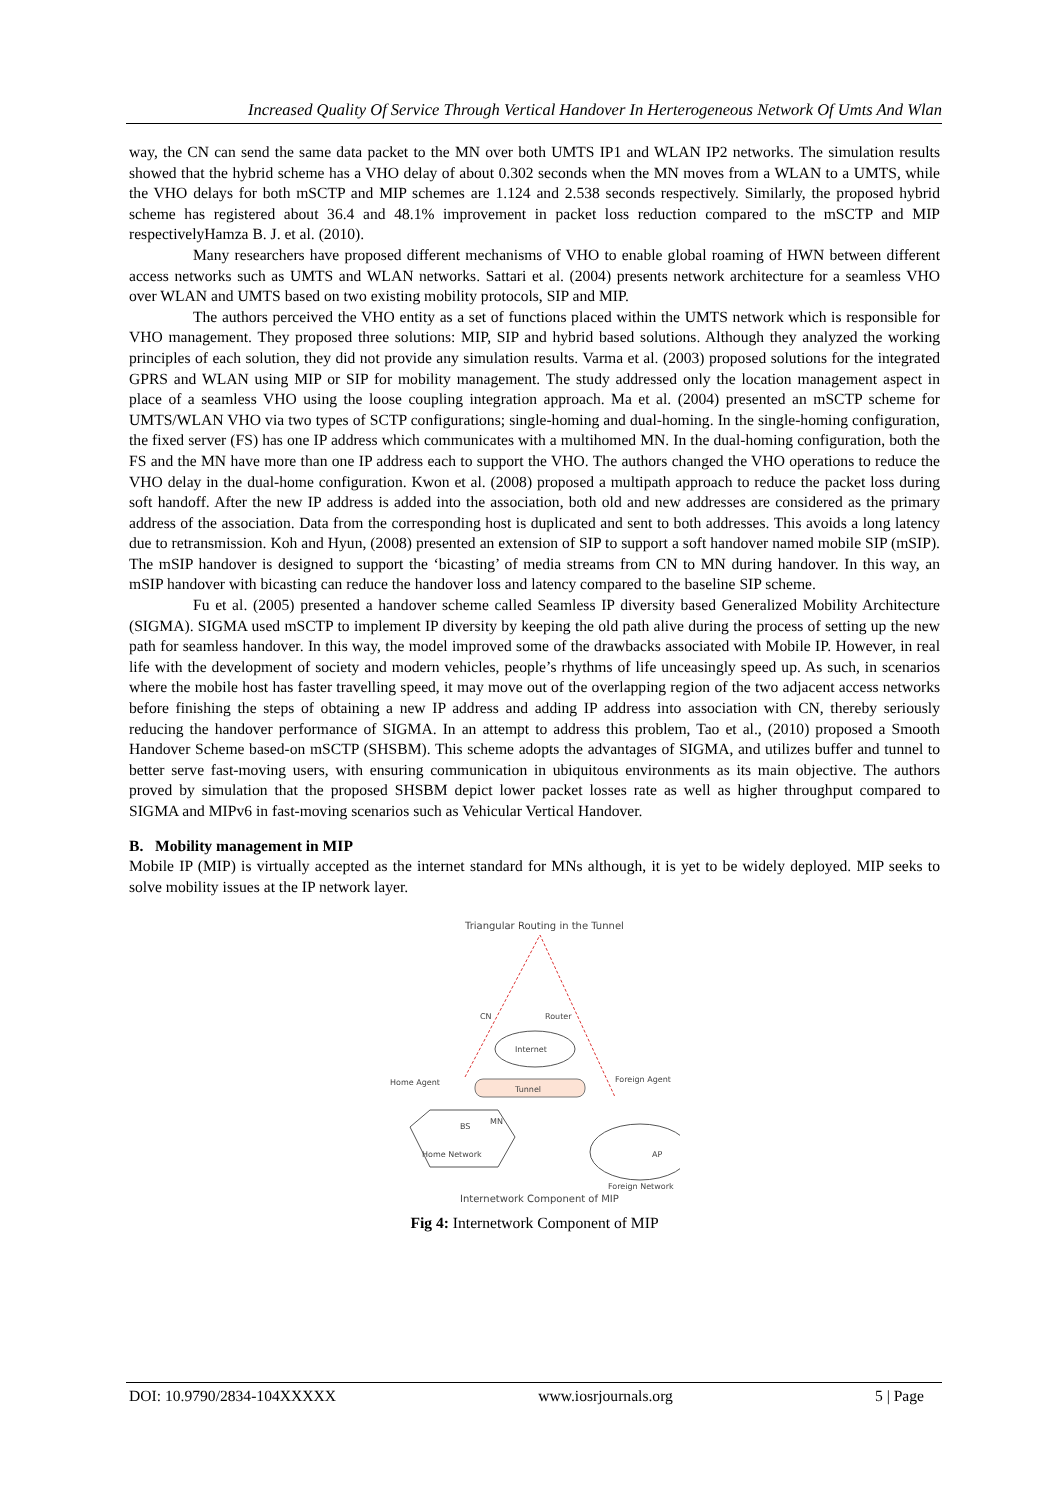Increased Quality Of Service Through Vertical Handover In Herterogeneous Network Of Umts And Wlan
way, the CN can send the same data packet to the MN over both UMTS IP1 and WLAN IP2 networks. The simulation results showed that the hybrid scheme has a VHO delay of about 0.302 seconds when the MN moves from a WLAN to a UMTS, while the VHO delays for both mSCTP and MIP schemes are 1.124 and 2.538 seconds respectively. Similarly, the proposed hybrid scheme has registered about 36.4 and 48.1% improvement in packet loss reduction compared to the mSCTP and MIP respectivelyHamza B. J. et al. (2010).
Many researchers have proposed different mechanisms of VHO to enable global roaming of HWN between different access networks such as UMTS and WLAN networks. Sattari et al. (2004) presents network architecture for a seamless VHO over WLAN and UMTS based on two existing mobility protocols, SIP and MIP.
The authors perceived the VHO entity as a set of functions placed within the UMTS network which is responsible for VHO management. They proposed three solutions: MIP, SIP and hybrid based solutions. Although they analyzed the working principles of each solution, they did not provide any simulation results. Varma et al. (2003) proposed solutions for the integrated GPRS and WLAN using MIP or SIP for mobility management. The study addressed only the location management aspect in place of a seamless VHO using the loose coupling integration approach. Ma et al. (2004) presented an mSCTP scheme for UMTS/WLAN VHO via two types of SCTP configurations; single-homing and dual-homing. In the single-homing configuration, the fixed server (FS) has one IP address which communicates with a multihomed MN. In the dual-homing configuration, both the FS and the MN have more than one IP address each to support the VHO. The authors changed the VHO operations to reduce the VHO delay in the dual-home configuration. Kwon et al. (2008) proposed a multipath approach to reduce the packet loss during soft handoff. After the new IP address is added into the association, both old and new addresses are considered as the primary address of the association. Data from the corresponding host is duplicated and sent to both addresses. This avoids a long latency due to retransmission. Koh and Hyun, (2008) presented an extension of SIP to support a soft handover named mobile SIP (mSIP). The mSIP handover is designed to support the ‘bicasting’ of media streams from CN to MN during handover. In this way, an mSIP handover with bicasting can reduce the handover loss and latency compared to the baseline SIP scheme.
Fu et al. (2005) presented a handover scheme called Seamless IP diversity based Generalized Mobility Architecture (SIGMA). SIGMA used mSCTP to implement IP diversity by keeping the old path alive during the process of setting up the new path for seamless handover. In this way, the model improved some of the drawbacks associated with Mobile IP. However, in real life with the development of society and modern vehicles, people’s rhythms of life unceasingly speed up. As such, in scenarios where the mobile host has faster travelling speed, it may move out of the overlapping region of the two adjacent access networks before finishing the steps of obtaining a new IP address and adding IP address into association with CN, thereby seriously reducing the handover performance of SIGMA. In an attempt to address this problem, Tao et al., (2010) proposed a Smooth Handover Scheme based-on mSCTP (SHSBM). This scheme adopts the advantages of SIGMA, and utilizes buffer and tunnel to better serve fast-moving users, with ensuring communication in ubiquitous environments as its main objective. The authors proved by simulation that the proposed SHSBM depict lower packet losses rate as well as higher throughput compared to SIGMA and MIPv6 in fast-moving scenarios such as Vehicular Vertical Handover.
B. Mobility management in MIP
Mobile IP (MIP) is virtually accepted as the internet standard for MNs although, it is yet to be widely deployed. MIP seeks to solve mobility issues at the IP network layer.
Triangular Routing in the Tunnel
CN
Router
Internet
Home Agent
Foreign Agent
Tunnel
Home Network
BS
MN
AP
Foreign Network
Internetwork Component of MIP
Fig 4: Internetwork Component of MIP
DOI: 10.9790/2834-104XXXXX www.iosrjournals.org 5 | Page